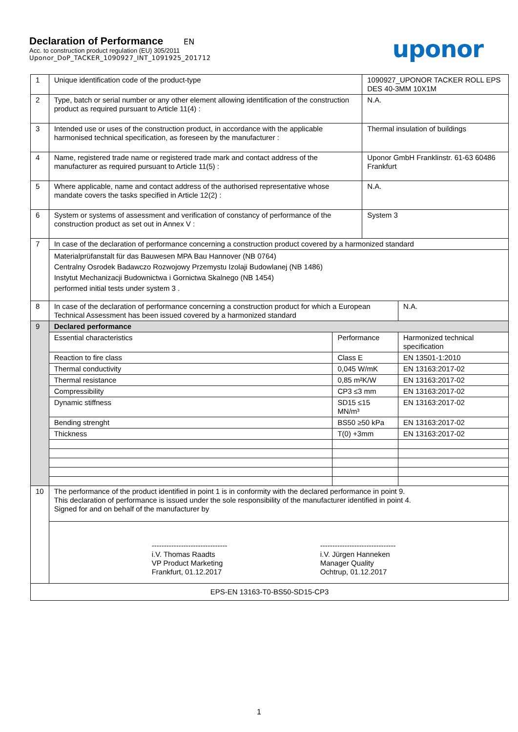Declaration of Performance EN
Acc. to construction product regulation (EU) 305/2011
Uponor_DoP_TACKER_1090927_INT_1091925_201712
uponor
| 1 | Unique identification code of the product-type | | 1090927_UPONOR TACKER ROLL EPS DES 40-3MM 10X1M | |
| 2 | Type, batch or serial number or any other element allowing identification of the construction product as required pursuant to Article 11(4) : | | N.A. | |
| 3 | Intended use or uses of the construction product, in accordance with the applicable harmonised technical specification, as foreseen by the manufacturer : | | Thermal insulation of buildings | |
| 4 | Name, registered trade name or registered trade mark and contact address of the manufacturer as required pursuant to Article 11(5) : | | Uponor GmbH Franklinstr. 61-63 60486 Frankfurt | |
| 5 | Where applicable, name and contact address of the authorised representative whose mandate covers the tasks specified in Article 12(2) : | | N.A. | |
| 6 | System or systems of assessment and verification of constancy of performance of the construction product as set out in Annex V : | | System 3 | |
| 7 | In case of the declaration of performance concerning a construction product covered by a harmonized standard | | | |
| | Materialprüfanstalt für das Bauwesen MPA Bau Hannover (NB 0764) Centralny Osrodek Badawczo Rozwojowy Przemystu Izolaji Budowlanej (NB 1486) Instytut Mechanizacji Budownictwa i Gornictwa Skalnego (NB 1454) performed initial tests under system 3 . | | | |
| 8 | In case of the declaration of performance concerning a construction product for which a European Technical Assessment has been issued covered by a harmonized standard | | | N.A. |
| 9 | Declared performance | | | |
| | Essential characteristics | Performance | | Harmonized technical specification |
| | Reaction to fire class | Class E | | EN 13501-1:2010 |
| | Thermal conductivity | 0,045 W/mK | | EN 13163:2017-02 |
| | Thermal resistance | 0,85 m²K/W | | EN 13163:2017-02 |
| | Compressibility | CP3 ≤3 mm | | EN 13163:2017-02 |
| | Dynamic stiffness | SD15 ≤15 MN/m³ | | EN 13163:2017-02 |
| | Bending strenght | BS50 ≥50 kPa | | EN 13163:2017-02 |
| | Thickness | T(0) +3mm | | EN 13163:2017-02 |
| 10 | The performance of the product identified in point 1 is in conformity with the declared performance in point 9. This declaration of performance is issued under the sole responsibility of the manufacturer identified in point 4. Signed for and on behalf of the manufacturer by | | | |
| | ------------------------------- i.V. Thomas Raadts VP Product Marketing Frankfurt, 01.12.2017 ------------------------------- i.V. Jürgen Hanneken Manager Quality Ochtrup, 01.12.2017 | | | |
| EPS-EN 13163-T0-BS50-SD15-CP3 | | | | |
1